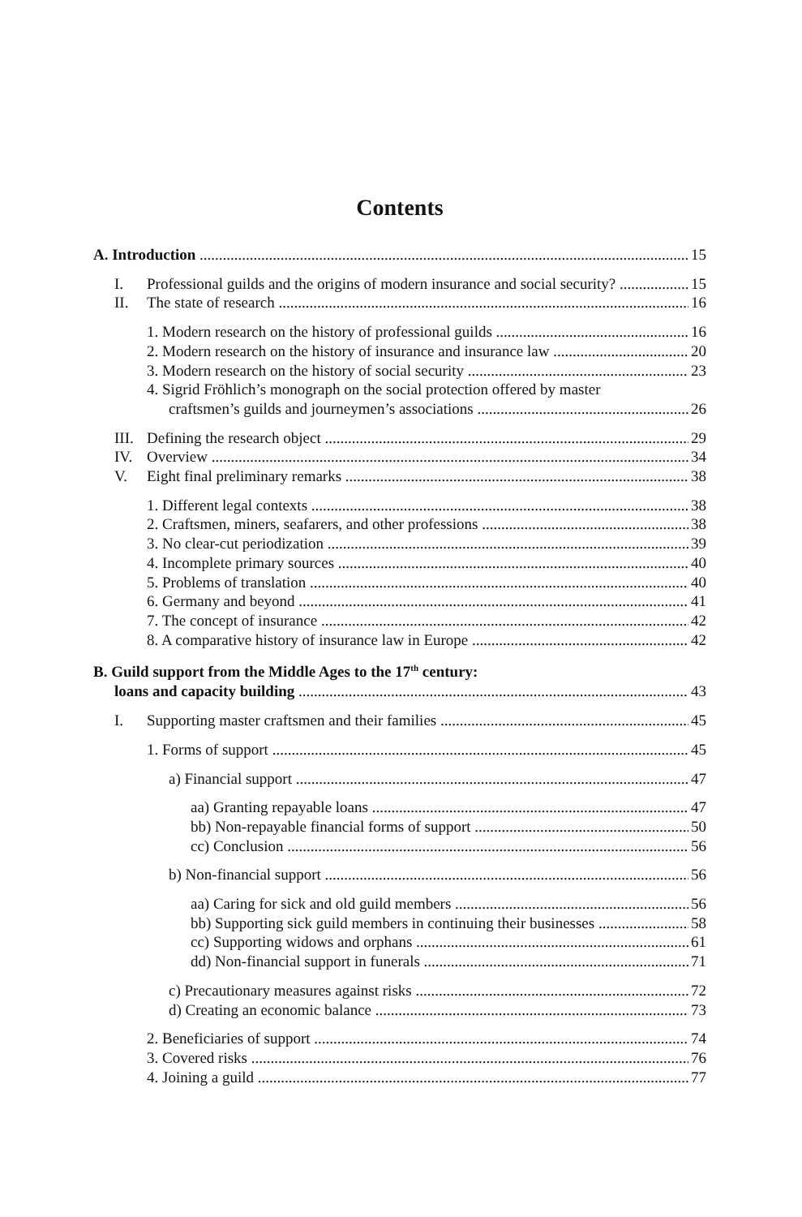Contents
A. Introduction 15
I. Professional guilds and the origins of modern insurance and social security? 15
II. The state of research 16
1. Modern research on the history of professional guilds 16
2. Modern research on the history of insurance and insurance law 20
3. Modern research on the history of social security 23
4. Sigrid Fröhlich’s monograph on the social protection offered by master
craftsmen’s guilds and journeymen’s associations 26
III. Defining the research object 29
IV. Overview 34
V. Eight final preliminary remarks 38
1. Different legal contexts 38
2. Craftsmen, miners, seafarers, and other professions 38
3. No clear-cut periodization 39
4. Incomplete primary sources 40
5. Problems of translation 40
6. Germany and beyond 41
7. The concept of insurance 42
8. A comparative history of insurance law in Europe 42
B. Guild support from the Middle Ages to the 17<sup>th</sup> century:
loans and capacity building 43
I. Supporting master craftsmen and their families 45
1. Forms of support 45
a) Financial support 47
aa) Granting repayable loans 47
bb) Non-repayable financial forms of support 50
cc) Conclusion 56
b) Non-financial support 56
aa) Caring for sick and old guild members 56
bb) Supporting sick guild members in continuing their businesses 58
cc) Supporting widows and orphans 61
dd) Non-financial support in funerals 71
c) Precautionary measures against risks 72
d) Creating an economic balance 73
2. Beneficiaries of support 74
3. Covered risks 76
4. Joining a guild 77